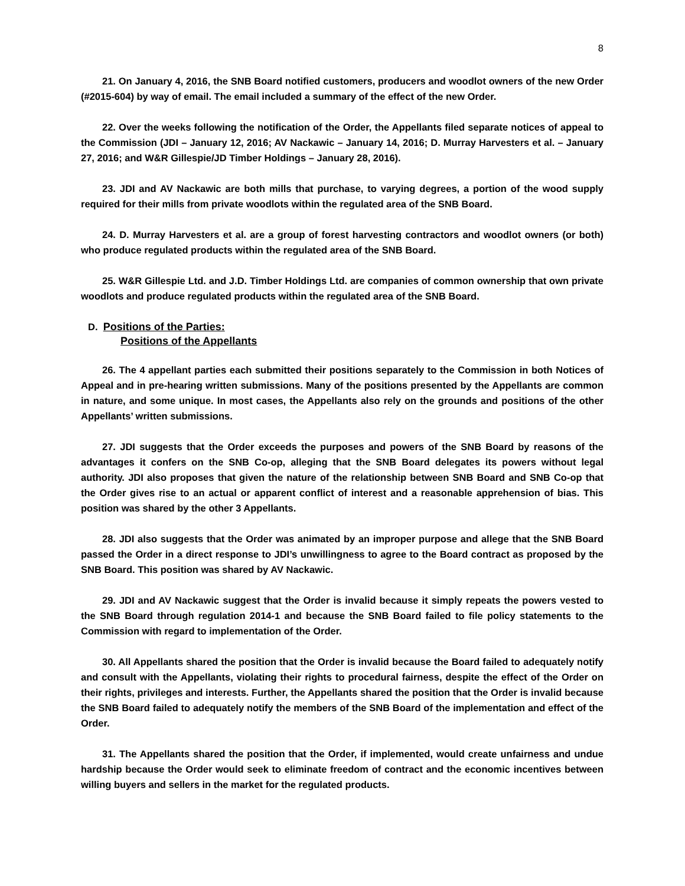8
21. On January 4, 2016, the SNB Board notified customers, producers and woodlot owners of the new Order (#2015-604) by way of email. The email included a summary of the effect of the new Order.
22. Over the weeks following the notification of the Order, the Appellants filed separate notices of appeal to the Commission (JDI – January 12, 2016; AV Nackawic – January 14, 2016; D. Murray Harvesters et al. – January 27, 2016; and W&R Gillespie/JD Timber Holdings – January 28, 2016).
23. JDI and AV Nackawic are both mills that purchase, to varying degrees, a portion of the wood supply required for their mills from private woodlots within the regulated area of the SNB Board.
24. D. Murray Harvesters et al. are a group of forest harvesting contractors and woodlot owners (or both) who produce regulated products within the regulated area of the SNB Board.
25. W&R Gillespie Ltd. and J.D. Timber Holdings Ltd. are companies of common ownership that own private woodlots and produce regulated products within the regulated area of the SNB Board.
D. Positions of the Parties:
Positions of the Appellants
26. The 4 appellant parties each submitted their positions separately to the Commission in both Notices of Appeal and in pre-hearing written submissions. Many of the positions presented by the Appellants are common in nature, and some unique. In most cases, the Appellants also rely on the grounds and positions of the other Appellants’ written submissions.
27. JDI suggests that the Order exceeds the purposes and powers of the SNB Board by reasons of the advantages it confers on the SNB Co-op, alleging that the SNB Board delegates its powers without legal authority. JDI also proposes that given the nature of the relationship between SNB Board and SNB Co-op that the Order gives rise to an actual or apparent conflict of interest and a reasonable apprehension of bias. This position was shared by the other 3 Appellants.
28. JDI also suggests that the Order was animated by an improper purpose and allege that the SNB Board passed the Order in a direct response to JDI’s unwillingness to agree to the Board contract as proposed by the SNB Board. This position was shared by AV Nackawic.
29. JDI and AV Nackawic suggest that the Order is invalid because it simply repeats the powers vested to the SNB Board through regulation 2014-1 and because the SNB Board failed to file policy statements to the Commission with regard to implementation of the Order.
30. All Appellants shared the position that the Order is invalid because the Board failed to adequately notify and consult with the Appellants, violating their rights to procedural fairness, despite the effect of the Order on their rights, privileges and interests. Further, the Appellants shared the position that the Order is invalid because the SNB Board failed to adequately notify the members of the SNB Board of the implementation and effect of the Order.
31. The Appellants shared the position that the Order, if implemented, would create unfairness and undue hardship because the Order would seek to eliminate freedom of contract and the economic incentives between willing buyers and sellers in the market for the regulated products.